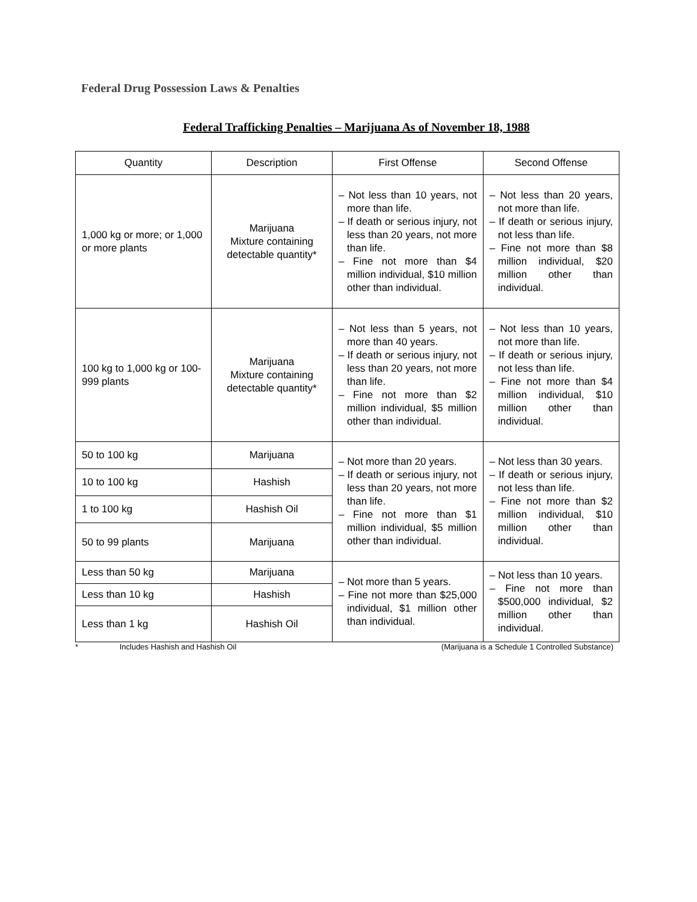Federal Drug Possession Laws & Penalties
Federal Trafficking Penalties – Marijuana As of November 18, 1988
| Quantity | Description | First Offense | Second Offense |
| --- | --- | --- | --- |
| 1,000 kg or more; or 1,000 or more plants | Marijuana Mixture containing detectable quantity* | – Not less than 10 years, not more than life. – If death or serious injury, not less than 20 years, not more than life. – Fine not more than $4 million individual, $10 million other than individual. | – Not less than 20 years, not more than life. – If death or serious injury, not less than life. – Fine not more than $8 million individual, $20 million other than individual. |
| 100 kg to 1,000 kg or 100-999 plants | Marijuana Mixture containing detectable quantity* | – Not less than 5 years, not more than 40 years. – If death or serious injury, not less than 20 years, not more than life. – Fine not more than $2 million individual, $5 million other than individual. | – Not less than 10 years, not more than life. – If death or serious injury, not less than life. – Fine not more than $4 million individual, $10 million other than individual. |
| 50 to 100 kg | Marijuana | – Not more than 20 years. – If death or serious injury, not less than 20 years, not more than life. – Fine not more than $1 million individual, $5 million other than individual. | – Not less than 30 years. – If death or serious injury, not less than life. – Fine not more than $2 million individual, $10 million other than individual. |
| 10 to 100 kg | Hashish | | |
| 1 to 100 kg | Hashish Oil | | |
| 50 to 99 plants | Marijuana | | |
| Less than 50 kg | Marijuana | – Not more than 5 years. – Fine not more than $25,000 individual, $1 million other than individual. | – Not less than 10 years. – Fine not more than $500,000 individual, $2 million other than individual. |
| Less than 10 kg | Hashish | | |
| Less than 1 kg | Hashish Oil | | |
* Includes Hashish and Hashish Oil (Marijuana is a Schedule 1 Controlled Substance)